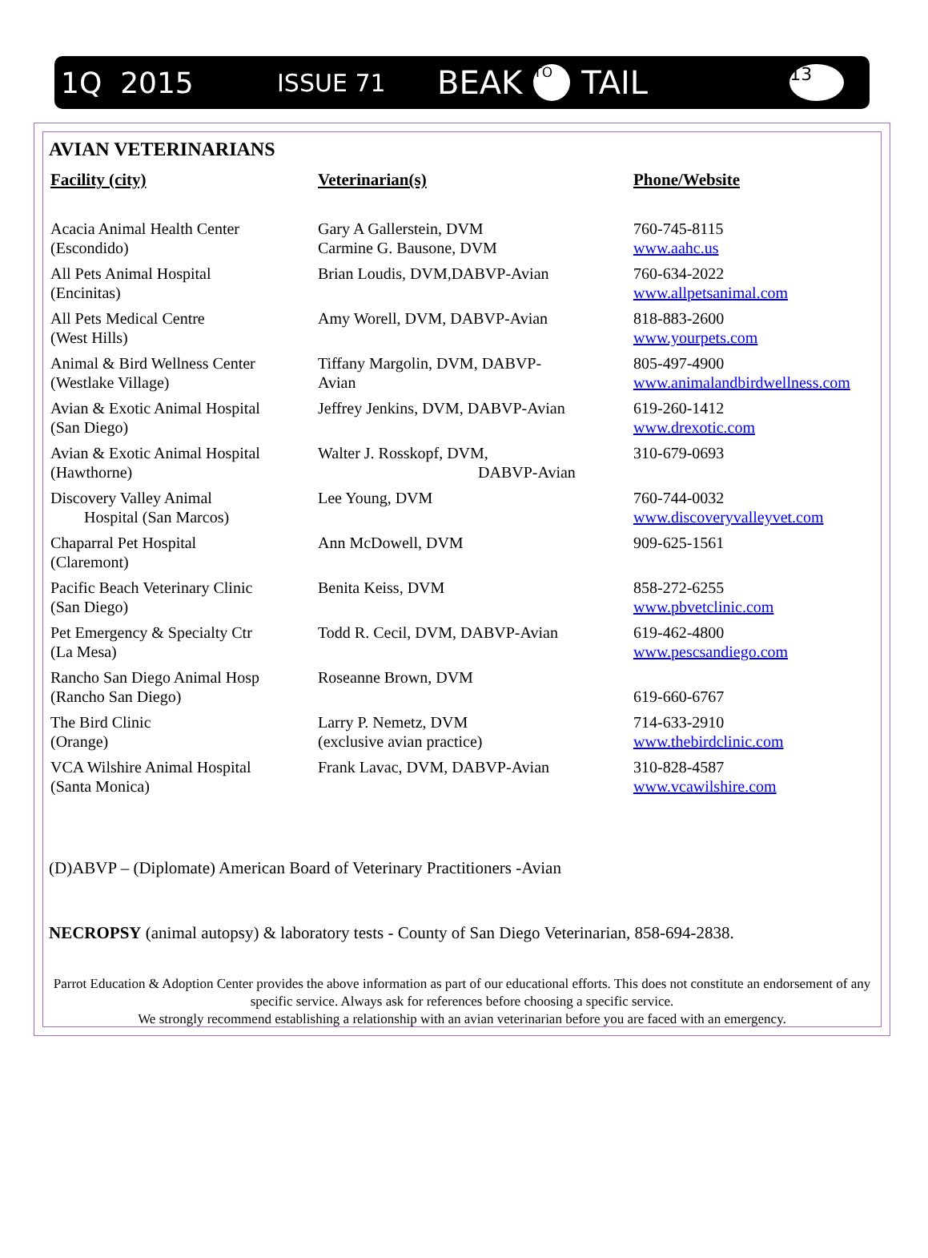1Q 2015 ISSUE 71 BEAK TO TAIL 13
AVIAN VETERINARIANS
| Facility (city) | Veterinarian(s) | Phone/Website |
| --- | --- | --- |
| Acacia Animal Health Center (Escondido) | Gary A Gallerstein, DVM Carmine G. Bausone, DVM | 760-745-8115 www.aahc.us |
| All Pets Animal Hospital (Encinitas) | Brian Loudis, DVM,DABVP-Avian | 760-634-2022 www.allpetsanimal.com |
| All Pets Medical Centre (West Hills) | Amy Worell, DVM, DABVP-Avian | 818-883-2600 www.yourpets.com |
| Animal & Bird Wellness Center (Westlake Village) | Tiffany Margolin, DVM, DABVP- Avian | 805-497-4900 www.animalandbirdwellness.com |
| Avian & Exotic Animal Hospital (San Diego) | Jeffrey Jenkins, DVM, DABVP-Avian | 619-260-1412 www.drexotic.com |
| Avian & Exotic Animal Hospital (Hawthorne) | Walter J. Rosskopf, DVM, DABVP-Avian | 310-679-0693 |
| Discovery Valley Animal Hospital (San Marcos) | Lee Young, DVM | 760-744-0032 www.discoveryvalleyvet.com |
| Chaparral Pet Hospital (Claremont) | Ann McDowell, DVM | 909-625-1561 |
| Pacific Beach Veterinary Clinic (San Diego) | Benita Keiss, DVM | 858-272-6255 www.pbvetclinic.com |
| Pet Emergency & Specialty Ctr (La Mesa) | Todd R. Cecil, DVM, DABVP-Avian | 619-462-4800 www.pescsandiego.com |
| Rancho San Diego Animal Hosp (Rancho San Diego) | Roseanne Brown, DVM | 619-660-6767 |
| The Bird Clinic (Orange) | Larry P. Nemetz, DVM (exclusive avian practice) | 714-633-2910 www.thebirdclinic.com |
| VCA Wilshire Animal Hospital (Santa Monica) | Frank Lavac, DVM, DABVP-Avian | 310-828-4587 www.vcawilshire.com |
(D)ABVP – (Diplomate) American Board of Veterinary Practitioners -Avian
NECROPSY (animal autopsy) & laboratory tests - County of San Diego Veterinarian, 858-694-2838.
Parrot Education & Adoption Center provides the above information as part of our educational efforts. This does not constitute an endorsement of any specific service. Always ask for references before choosing a specific service.
We strongly recommend establishing a relationship with an avian veterinarian before you are faced with an emergency.